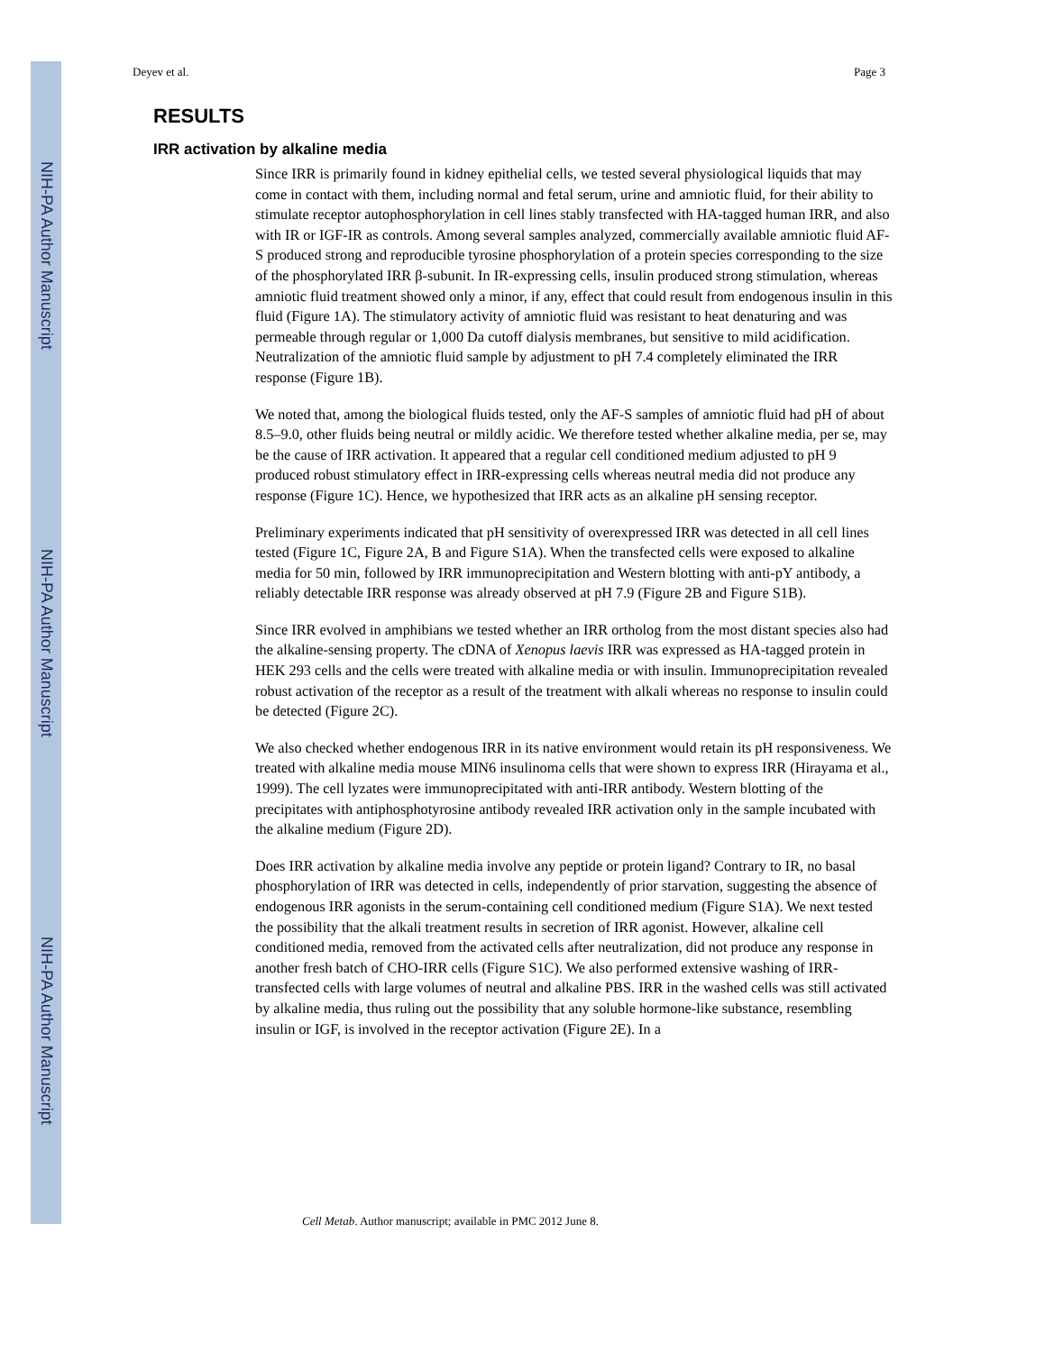NIH-PA Author Manuscript
NIH-PA Author Manuscript
NIH-PA Author Manuscript
Deyev et al. Page 3
RESULTS
IRR activation by alkaline media
Since IRR is primarily found in kidney epithelial cells, we tested several physiological liquids that may come in contact with them, including normal and fetal serum, urine and amniotic fluid, for their ability to stimulate receptor autophosphorylation in cell lines stably transfected with HA-tagged human IRR, and also with IR or IGF-IR as controls. Among several samples analyzed, commercially available amniotic fluid AF-S produced strong and reproducible tyrosine phosphorylation of a protein species corresponding to the size of the phosphorylated IRR β-subunit. In IR-expressing cells, insulin produced strong stimulation, whereas amniotic fluid treatment showed only a minor, if any, effect that could result from endogenous insulin in this fluid (Figure 1A). The stimulatory activity of amniotic fluid was resistant to heat denaturing and was permeable through regular or 1,000 Da cutoff dialysis membranes, but sensitive to mild acidification. Neutralization of the amniotic fluid sample by adjustment to pH 7.4 completely eliminated the IRR response (Figure 1B).
We noted that, among the biological fluids tested, only the AF-S samples of amniotic fluid had pH of about 8.5–9.0, other fluids being neutral or mildly acidic. We therefore tested whether alkaline media, per se, may be the cause of IRR activation. It appeared that a regular cell conditioned medium adjusted to pH 9 produced robust stimulatory effect in IRR-expressing cells whereas neutral media did not produce any response (Figure 1C). Hence, we hypothesized that IRR acts as an alkaline pH sensing receptor.
Preliminary experiments indicated that pH sensitivity of overexpressed IRR was detected in all cell lines tested (Figure 1C, Figure 2A, B and Figure S1A). When the transfected cells were exposed to alkaline media for 50 min, followed by IRR immunoprecipitation and Western blotting with anti-pY antibody, a reliably detectable IRR response was already observed at pH 7.9 (Figure 2B and Figure S1B).
Since IRR evolved in amphibians we tested whether an IRR ortholog from the most distant species also had the alkaline-sensing property. The cDNA of Xenopus laevis IRR was expressed as HA-tagged protein in HEK 293 cells and the cells were treated with alkaline media or with insulin. Immunoprecipitation revealed robust activation of the receptor as a result of the treatment with alkali whereas no response to insulin could be detected (Figure 2C).
We also checked whether endogenous IRR in its native environment would retain its pH responsiveness. We treated with alkaline media mouse MIN6 insulinoma cells that were shown to express IRR (Hirayama et al., 1999). The cell lyzates were immunoprecipitated with anti-IRR antibody. Western blotting of the precipitates with antiphosphotyrosine antibody revealed IRR activation only in the sample incubated with the alkaline medium (Figure 2D).
Does IRR activation by alkaline media involve any peptide or protein ligand? Contrary to IR, no basal phosphorylation of IRR was detected in cells, independently of prior starvation, suggesting the absence of endogenous IRR agonists in the serum-containing cell conditioned medium (Figure S1A). We next tested the possibility that the alkali treatment results in secretion of IRR agonist. However, alkaline cell conditioned media, removed from the activated cells after neutralization, did not produce any response in another fresh batch of CHO-IRR cells (Figure S1C). We also performed extensive washing of IRR-transfected cells with large volumes of neutral and alkaline PBS. IRR in the washed cells was still activated by alkaline media, thus ruling out the possibility that any soluble hormone-like substance, resembling insulin or IGF, is involved in the receptor activation (Figure 2E). In a
Cell Metab. Author manuscript; available in PMC 2012 June 8.